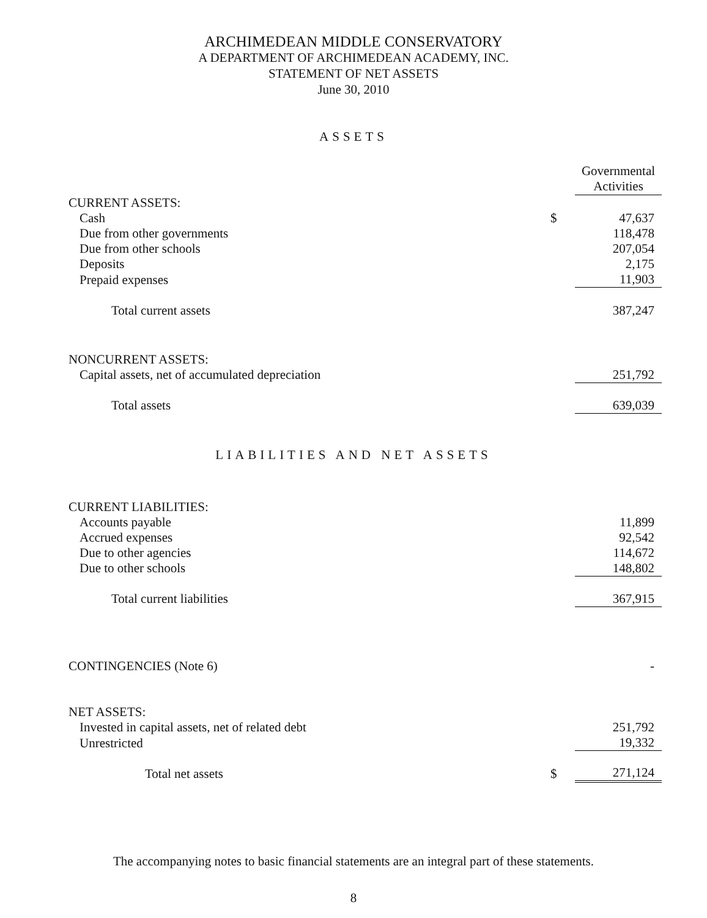ARCHIMEDEAN MIDDLE CONSERVATORY
A DEPARTMENT OF ARCHIMEDEAN ACADEMY, INC.
STATEMENT OF NET ASSETS
June 30, 2010
ASSETS
| | | Governmental Activities |
| --- | --- | --- |
| CURRENT ASSETS: | | |
| Cash | $ | 47,637 |
| Due from other governments | | 118,478 |
| Due from other schools | | 207,054 |
| Deposits | | 2,175 |
| Prepaid expenses | | 11,903 |
| Total current assets | | 387,247 |
| NONCURRENT ASSETS: | | |
| Capital assets, net of accumulated depreciation | | 251,792 |
| Total assets | | 639,039 |
LIABILITIES AND NET ASSETS
| CURRENT LIABILITIES: | | |
| Accounts payable | | 11,899 |
| Accrued expenses | | 92,542 |
| Due to other agencies | | 114,672 |
| Due to other schools | | 148,802 |
| Total current liabilities | | 367,915 |
| CONTINGENCIES (Note 6) | | - |
| NET ASSETS: | | |
| Invested in capital assets, net of related debt | | 251,792 |
| Unrestricted | | 19,332 |
| Total net assets | $ | 271,124 |
The accompanying notes to basic financial statements are an integral part of these statements.
8